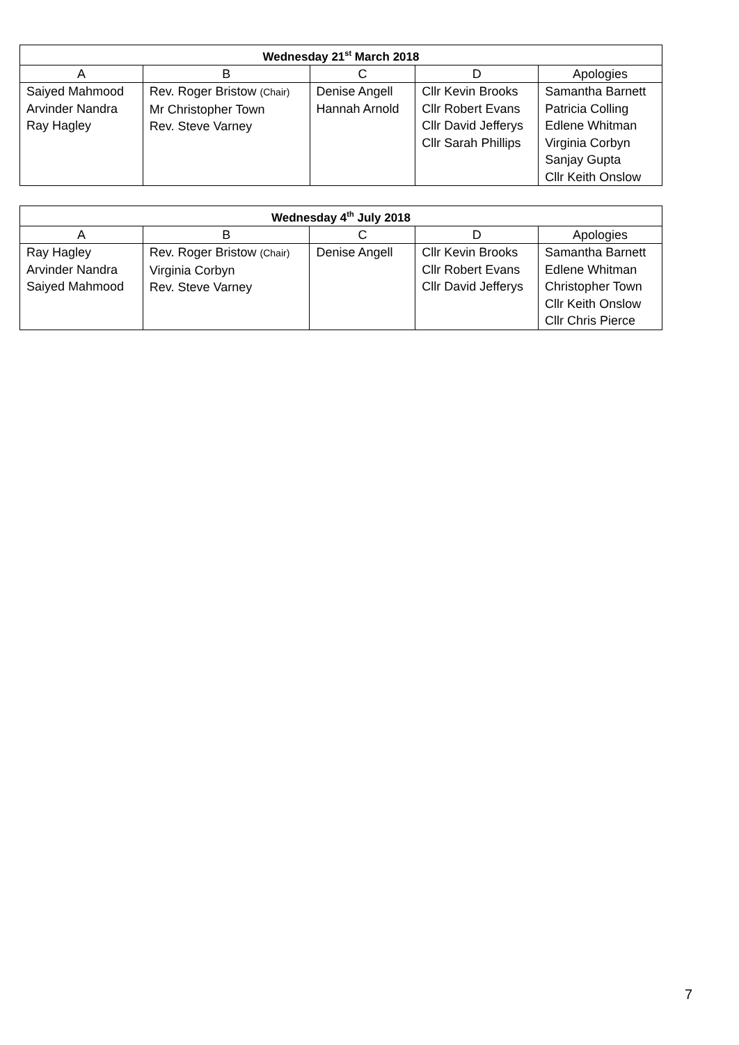| Wednesday 21<sup>st</sup> March 2018 | | | | |
| --- | --- | --- | --- | --- |
| A | B | C | D | Apologies |
| Saiyed Mahmood Arvinder Nandra Ray Hagley | Rev. Roger Bristow (Chair) Mr Christopher Town Rev. Steve Varney | Denise Angell Hannah Arnold | Cllr Kevin Brooks Cllr Robert Evans Cllr David Jefferys Cllr Sarah Phillips | Samantha Barnett Patricia Colling Edlene Whitman Virginia Corbyn Sanjay Gupta Cllr Keith Onslow |
| Wednesday 4<sup>th</sup> July 2018 | | | | |
| --- | --- | --- | --- | --- |
| A | B | C | D | Apologies |
| Ray Hagley Arvinder Nandra Saiyed Mahmood | Rev. Roger Bristow (Chair) Virginia Corbyn Rev. Steve Varney | Denise Angell | Cllr Kevin Brooks Cllr Robert Evans Cllr David Jefferys | Samantha Barnett Edlene Whitman Christopher Town Cllr Keith Onslow Cllr Chris Pierce |
7